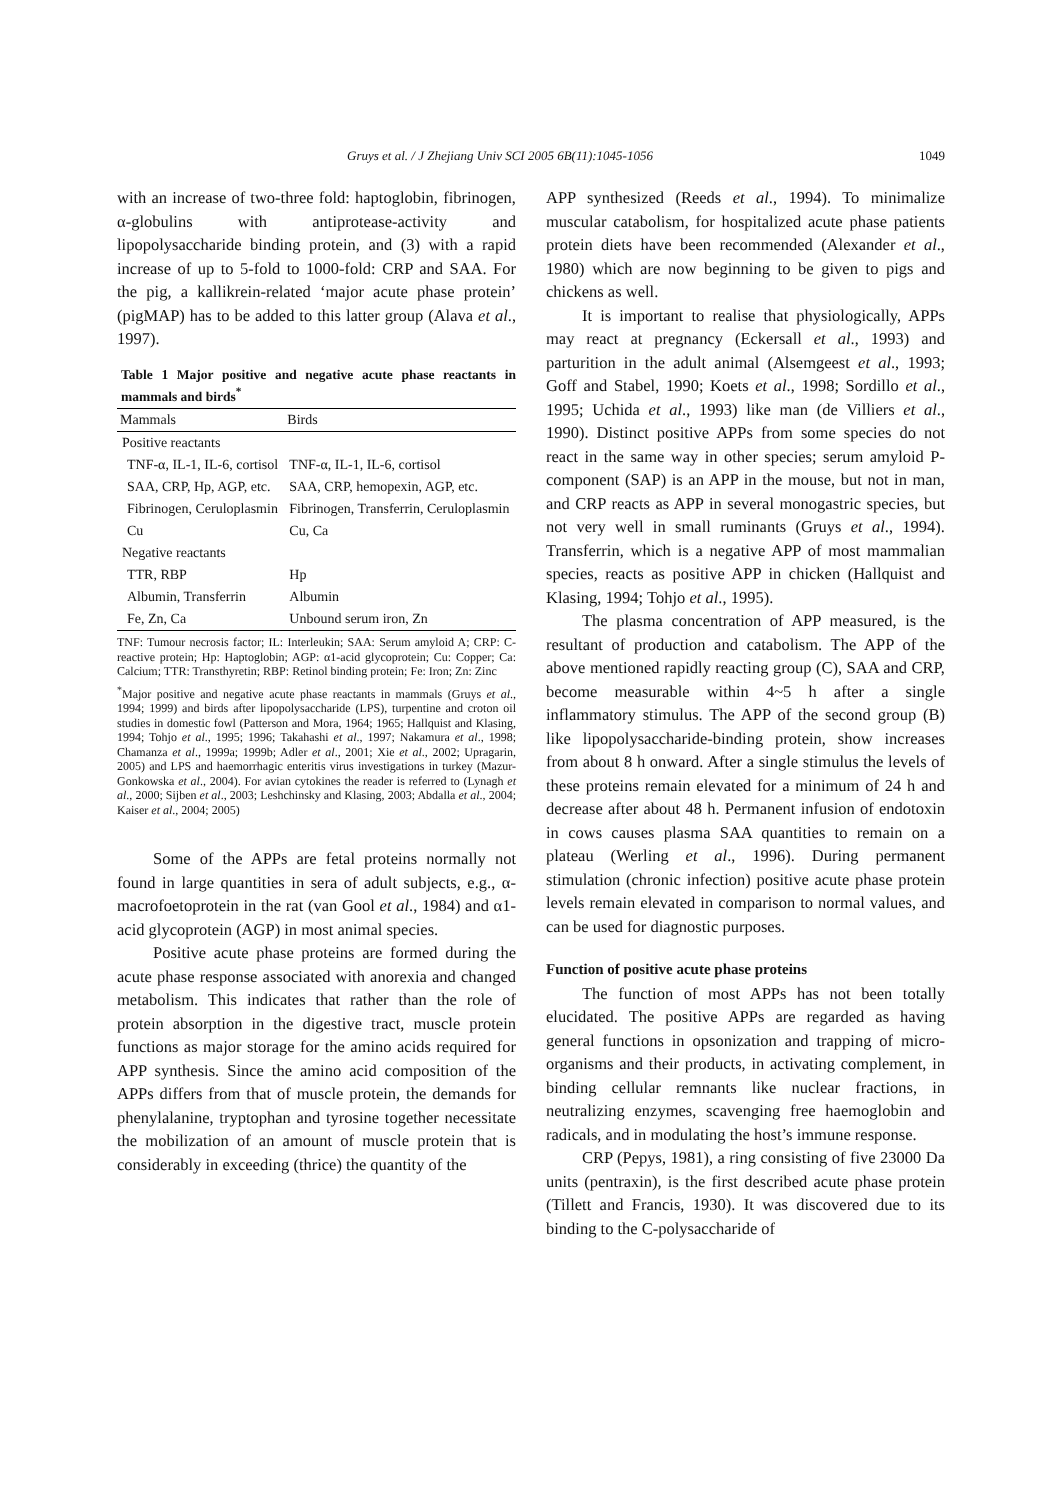Gruys et al. / J Zhejiang Univ SCI 2005 6B(11):1045-1056 1049
with an increase of two-three fold: haptoglobin, fibrinogen, α-globulins with antiprotease-activity and lipopolysaccharide binding protein, and (3) with a rapid increase of up to 5-fold to 1000-fold: CRP and SAA. For the pig, a kallikrein-related ‘major acute phase protein’ (pigMAP) has to be added to this latter group (Alava et al., 1997).
Table 1 Major positive and negative acute phase reactants in mammals and birds<sup>*</sup>
| Mammals | Birds |
| --- | --- |
| Positive reactants | |
| TNF-α, IL-1, IL-6, cortisol | TNF-α, IL-1, IL-6, cortisol |
| SAA, CRP, Hp, AGP, etc. | SAA, CRP, hemopexin, AGP, etc. |
| Fibrinogen, Ceruloplasmin | Fibrinogen, Transferrin, Ceruloplasmin |
| Cu | Cu, Ca |
| Negative reactants | |
| TTR, RBP | Hp |
| Albumin, Transferrin | Albumin |
| Fe, Zn, Ca | Unbound serum iron, Zn |
TNF: Tumour necrosis factor; IL: Interleukin; SAA: Serum amyloid A; CRP: C-reactive protein; Hp: Haptoglobin; AGP: α1-acid glycoprotein; Cu: Copper; Ca: Calcium; TTR: Transthyretin; RBP: Retinol binding protein; Fe: Iron; Zn: Zinc
<sup>*</sup> Major positive and negative acute phase reactants in mammals (Gruys et al., 1994; 1999) and birds after lipopolysaccharide (LPS), turpentine and croton oil studies in domestic fowl (Patterson and Mora, 1964; 1965; Hallquist and Klasing, 1994; Tohjo et al., 1995; 1996; Takahashi et al., 1997; Nakamura et al., 1998; Chamanza et al., 1999a; 1999b; Adler et al., 2001; Xie et al., 2002; Upragarin, 2005) and LPS and haemorrhagic enteritis virus investigations in turkey (Mazur-Gonkowska et al., 2004). For avian cytokines the reader is referred to (Lynagh et al., 2000; Sijben et al., 2003; Leshchinsky and Klasing, 2003; Abdalla et al., 2004; Kaiser et al., 2004; 2005)
Some of the APPs are fetal proteins normally not found in large quantities in sera of adult subjects, e.g., α-macrofoetoprotein in the rat (van Gool et al., 1984) and α1-acid glycoprotein (AGP) in most animal species.
Positive acute phase proteins are formed during the acute phase response associated with anorexia and changed metabolism. This indicates that rather than the role of protein absorption in the digestive tract, muscle protein functions as major storage for the amino acids required for APP synthesis. Since the amino acid composition of the APPs differs from that of muscle protein, the demands for phenylalanine, tryptophan and tyrosine together necessitate the mobilization of an amount of muscle protein that is considerably in exceeding (thrice) the quantity of the
APP synthesized (Reeds et al., 1994). To minimalize muscular catabolism, for hospitalized acute phase patients protein diets have been recommended (Alexander et al., 1980) which are now beginning to be given to pigs and chickens as well.
It is important to realise that physiologically, APPs may react at pregnancy (Eckersall et al., 1993) and parturition in the adult animal (Alsemgeest et al., 1993; Goff and Stabel, 1990; Koets et al., 1998; Sordillo et al., 1995; Uchida et al., 1993) like man (de Villiers et al., 1990). Distinct positive APPs from some species do not react in the same way in other species; serum amyloid P-component (SAP) is an APP in the mouse, but not in man, and CRP reacts as APP in several monogastric species, but not very well in small ruminants (Gruys et al., 1994). Transferrin, which is a negative APP of most mammalian species, reacts as positive APP in chicken (Hallquist and Klasing, 1994; Tohjo et al., 1995).
The plasma concentration of APP measured, is the resultant of production and catabolism. The APP of the above mentioned rapidly reacting group (C), SAA and CRP, become measurable within 4~5 h after a single inflammatory stimulus. The APP of the second group (B) like lipopolysaccharide-binding protein, show increases from about 8 h onward. After a single stimulus the levels of these proteins remain elevated for a minimum of 24 h and decrease after about 48 h. Permanent infusion of endotoxin in cows causes plasma SAA quantities to remain on a plateau (Werling et al., 1996). During permanent stimulation (chronic infection) positive acute phase protein levels remain elevated in comparison to normal values, and can be used for diagnostic purposes.
Function of positive acute phase proteins
The function of most APPs has not been totally elucidated. The positive APPs are regarded as having general functions in opsonization and trapping of micro-organisms and their products, in activating complement, in binding cellular remnants like nuclear fractions, in neutralizing enzymes, scavenging free haemoglobin and radicals, and in modulating the host’s immune response.
CRP (Pepys, 1981), a ring consisting of five 23000 Da units (pentraxin), is the first described acute phase protein (Tillett and Francis, 1930). It was discovered due to its binding to the C-polysaccharide of